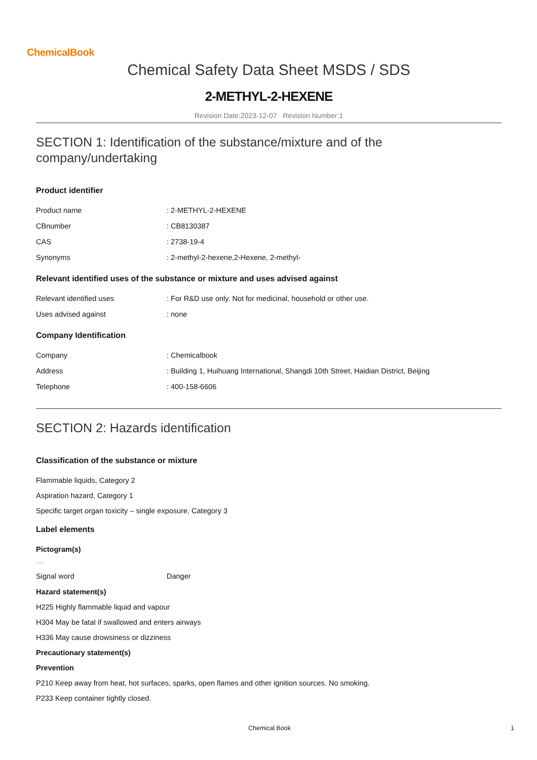ChemicalBook
Chemical Safety Data Sheet MSDS / SDS
2-METHYL-2-HEXENE
Revision Date:2023-12-07 Revision Number:1
SECTION 1: Identification of the substance/mixture and of the company/undertaking
Product identifier
Product name: 2-METHYL-2-HEXENE
CBnumber: CB8130387
CAS: 2738-19-4
Synonyms: 2-methyl-2-hexene,2-Hexene, 2-methyl-
Relevant identified uses of the substance or mixture and uses advised against
Relevant identified uses: For R&D use only. Not for medicinal, household or other use.
Uses advised against: none
Company Identification
Company: Chemicalbook
Address: Building 1, Huihuang International, Shangdi 10th Street, Haidian District, Beijing
Telephone: 400-158-6606
SECTION 2: Hazards identification
Classification of the substance or mixture
Flammable liquids, Category 2
Aspiration hazard, Category 1
Specific target organ toxicity – single exposure, Category 3
Label elements
Pictogram(s)
□□□
Signal word Danger
Hazard statement(s)
H225 Highly flammable liquid and vapour
H304 May be fatal if swallowed and enters airways
H336 May cause drowsiness or dizziness
Precautionary statement(s)
Prevention
P210 Keep away from heat, hot surfaces, sparks, open flames and other ignition sources. No smoking.
P233 Keep container tightly closed.
Chemical Book 1